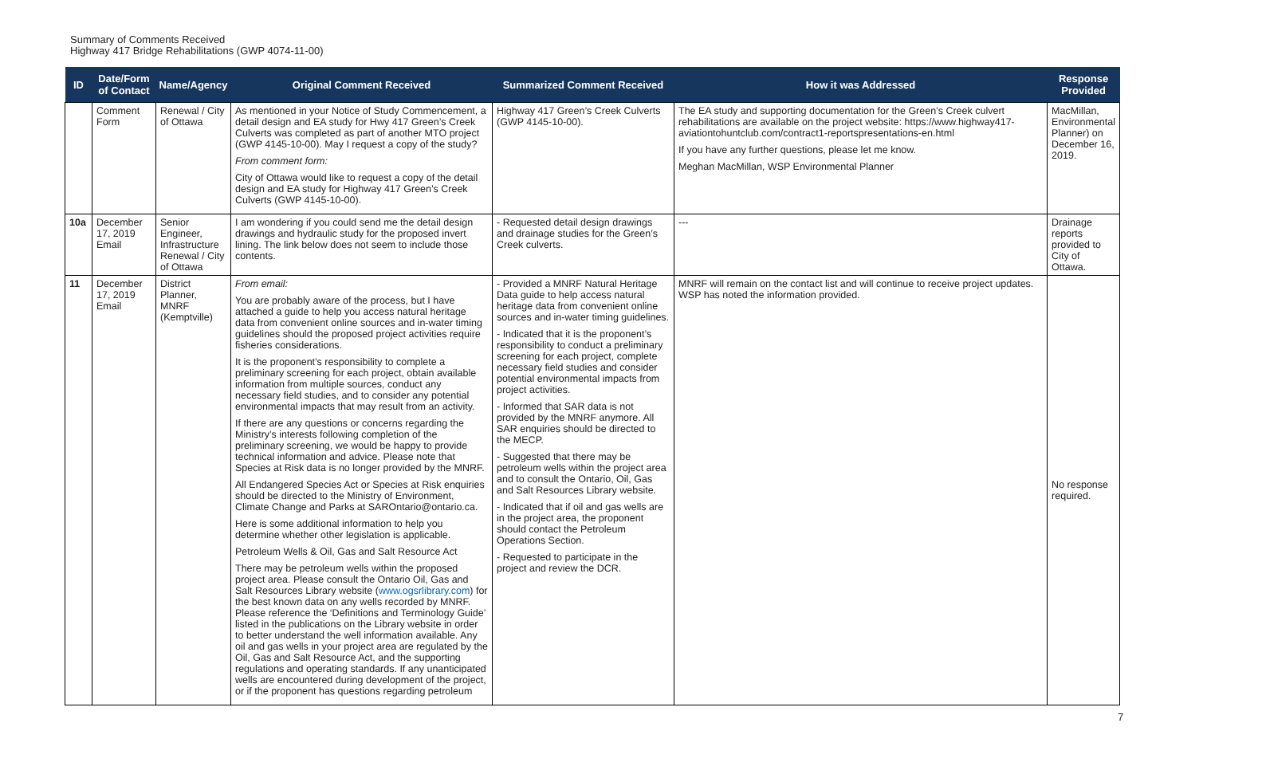Summary of Comments Received
Highway 417 Bridge Rehabilitations (GWP 4074-11-00)
| ID | Date/Form of Contact | Name/Agency | Original Comment Received | Summarized Comment Received | How it was Addressed | Response Provided |
| --- | --- | --- | --- | --- | --- | --- |
| | Comment Form | Renewal / City of Ottawa | As mentioned in your Notice of Study Commencement, a detail design and EA study for Hwy 417 Green’s Creek Culverts was completed as part of another MTO project (GWP 4145-10-00). May I request a copy of the study? From comment form: City of Ottawa would like to request a copy of the detail design and EA study for Highway 417 Green’s Creek Culverts (GWP 4145-10-00). | Highway 417 Green’s Creek Culverts (GWP 4145-10-00). | The EA study and supporting documentation for the Green’s Creek culvert rehabilitations are available on the project website: https://www.highway417-aviationtohuntclub.com/contract1-reportspresentations-en.html If you have any further questions, please let me know. Meghan MacMillan, WSP Environmental Planner | MacMillan, Environmental Planner) on December 16, 2019. |
| 10a | December 17, 2019 Email | Senior Engineer, Infrastructure Renewal / City of Ottawa | I am wondering if you could send me the detail design drawings and hydraulic study for the proposed invert lining. The link below does not seem to include those contents. | - Requested detail design drawings and drainage studies for the Green’s Creek culverts. | --- | Drainage reports provided to City of Ottawa. |
| 11 | December 17, 2019 Email | District Planner, MNRF (Kemptville) | From email: You are probably aware of the process, but I have attached a guide to help you access natural heritage data from convenient online sources and in-water timing guidelines should the proposed project activities require fisheries considerations. It is the proponent’s responsibility to complete a preliminary screening for each project, obtain available information from multiple sources, conduct any necessary field studies, and to consider any potential environmental impacts that may result from an activity. If there are any questions or concerns regarding the Ministry’s interests following completion of the preliminary screening, we would be happy to provide technical information and advice. Please note that Species at Risk data is no longer provided by the MNRF. All Endangered Species Act or Species at Risk enquiries should be directed to the Ministry of Environment, Climate Change and Parks at SAROntario@ontario.ca. Here is some additional information to help you determine whether other legislation is applicable. Petroleum Wells & Oil, Gas and Salt Resource Act There may be petroleum wells within the proposed project area. Please consult the Ontario Oil, Gas and Salt Resources Library website ( www.ogsrlibrary.com ) for the best known data on any wells recorded by MNRF. Please reference the ‘Definitions and Terminology Guide’ listed in the publications on the Library website in order to better understand the well information available. Any oil and gas wells in your project area are regulated by the Oil, Gas and Salt Resource Act, and the supporting regulations and operating standards. If any unanticipated wells are encountered during development of the project, or if the proponent has questions regarding petroleum | - Provided a MNRF Natural Heritage Data guide to help access natural heritage data from convenient online sources and in-water timing guidelines. - Indicated that it is the proponent’s responsibility to conduct a preliminary screening for each project, complete necessary field studies and consider potential environmental impacts from project activities. - Informed that SAR data is not provided by the MNRF anymore. All SAR enquiries should be directed to the MECP. - Suggested that there may be petroleum wells within the project area and to consult the Ontario, Oil, Gas and Salt Resources Library website. - Indicated that if oil and gas wells are in the project area, the proponent should contact the Petroleum Operations Section. - Requested to participate in the project and review the DCR. | MNRF will remain on the contact list and will continue to receive project updates. WSP has noted the information provided. | No response required. |
7